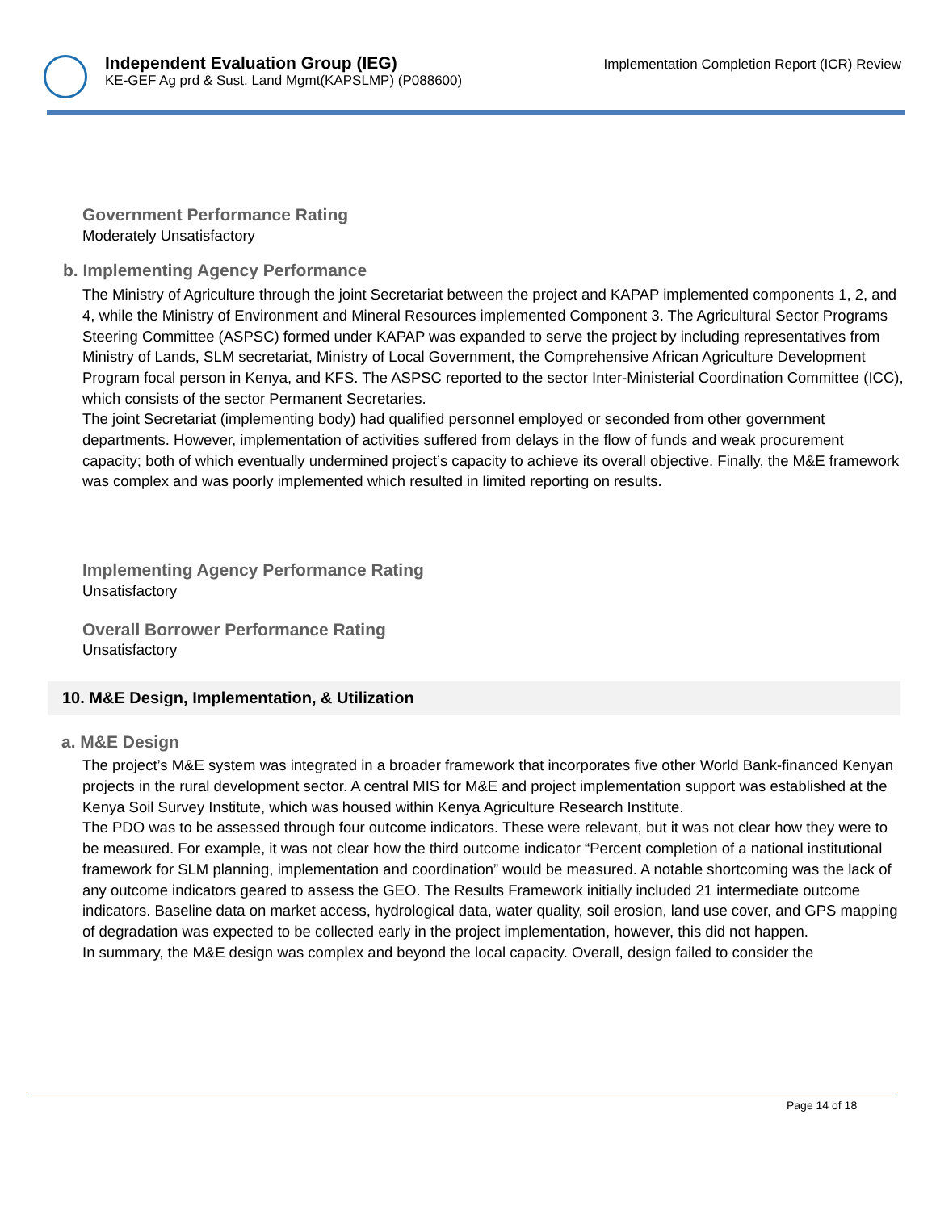Independent Evaluation Group (IEG)
KE-GEF Ag prd & Sust. Land Mgmt(KAPSLMP) (P088600)
Implementation Completion Report (ICR) Review
Government Performance Rating
Moderately Unsatisfactory
b. Implementing Agency Performance
The Ministry of Agriculture through the joint Secretariat between the project and KAPAP implemented components 1, 2, and 4, while the Ministry of Environment and Mineral Resources implemented Component 3. The Agricultural Sector Programs Steering Committee (ASPSC) formed under KAPAP was expanded to serve the project by including representatives from Ministry of Lands, SLM secretariat, Ministry of Local Government, the Comprehensive African Agriculture Development Program focal person in Kenya, and KFS. The ASPSC reported to the sector Inter-Ministerial Coordination Committee (ICC), which consists of the sector Permanent Secretaries.
The joint Secretariat (implementing body) had qualified personnel employed or seconded from other government departments. However, implementation of activities suffered from delays in the flow of funds and weak procurement capacity; both of which eventually undermined project’s capacity to achieve its overall objective. Finally, the M&E framework was complex and was poorly implemented which resulted in limited reporting on results.
Implementing Agency Performance Rating
Unsatisfactory
Overall Borrower Performance Rating
Unsatisfactory
10. M&E Design, Implementation, & Utilization
a. M&E Design
The project’s M&E system was integrated in a broader framework that incorporates five other World Bank-financed Kenyan projects in the rural development sector. A central MIS for M&E and project implementation support was established at the Kenya Soil Survey Institute, which was housed within Kenya Agriculture Research Institute.
The PDO was to be assessed through four outcome indicators. These were relevant, but it was not clear how they were to be measured. For example, it was not clear how the third outcome indicator “Percent completion of a national institutional framework for SLM planning, implementation and coordination” would be measured. A notable shortcoming was the lack of any outcome indicators geared to assess the GEO. The Results Framework initially included 21 intermediate outcome indicators. Baseline data on market access, hydrological data, water quality, soil erosion, land use cover, and GPS mapping of degradation was expected to be collected early in the project implementation, however, this did not happen.
In summary, the M&E design was complex and beyond the local capacity. Overall, design failed to consider the
Page 14 of 18